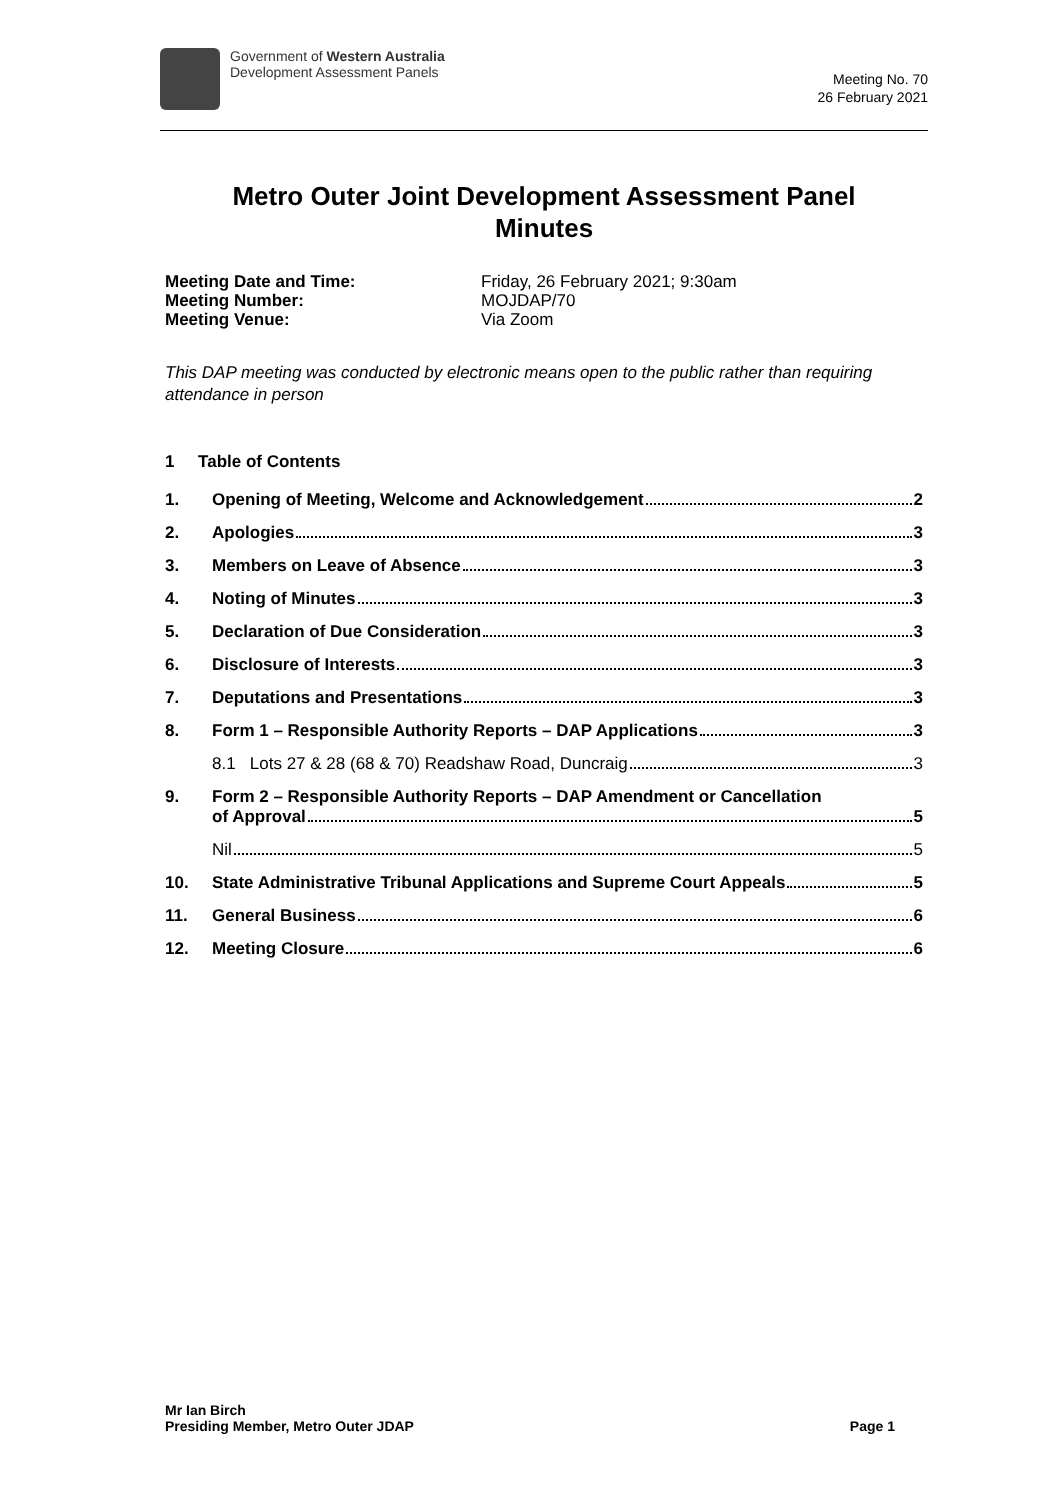Government of Western Australia
Development Assessment Panels
Meeting No. 70
26 February 2021
Metro Outer Joint Development Assessment Panel
Minutes
Meeting Date and Time: Friday, 26 February 2021; 9:30am
Meeting Number: MOJDAP/70
Meeting Venue: Via Zoom
This DAP meeting was conducted by electronic means open to the public rather than requiring attendance in person
1 Table of Contents
1. Opening of Meeting, Welcome and Acknowledgement 2
2. Apologies 3
3. Members on Leave of Absence 3
4. Noting of Minutes 3
5. Declaration of Due Consideration 3
6. Disclosure of Interests 3
7. Deputations and Presentations 3
8. Form 1 – Responsible Authority Reports – DAP Applications 3
8.1 Lots 27 & 28 (68 & 70) Readshaw Road, Duncraig 3
9. Form 2 – Responsible Authority Reports – DAP Amendment or Cancellation
of Approval 5
Nil 5
10. State Administrative Tribunal Applications and Supreme Court Appeals 5
11. General Business 6
12. Meeting Closure 6
Mr Ian Birch
Presiding Member, Metro Outer JDAP
Page 1